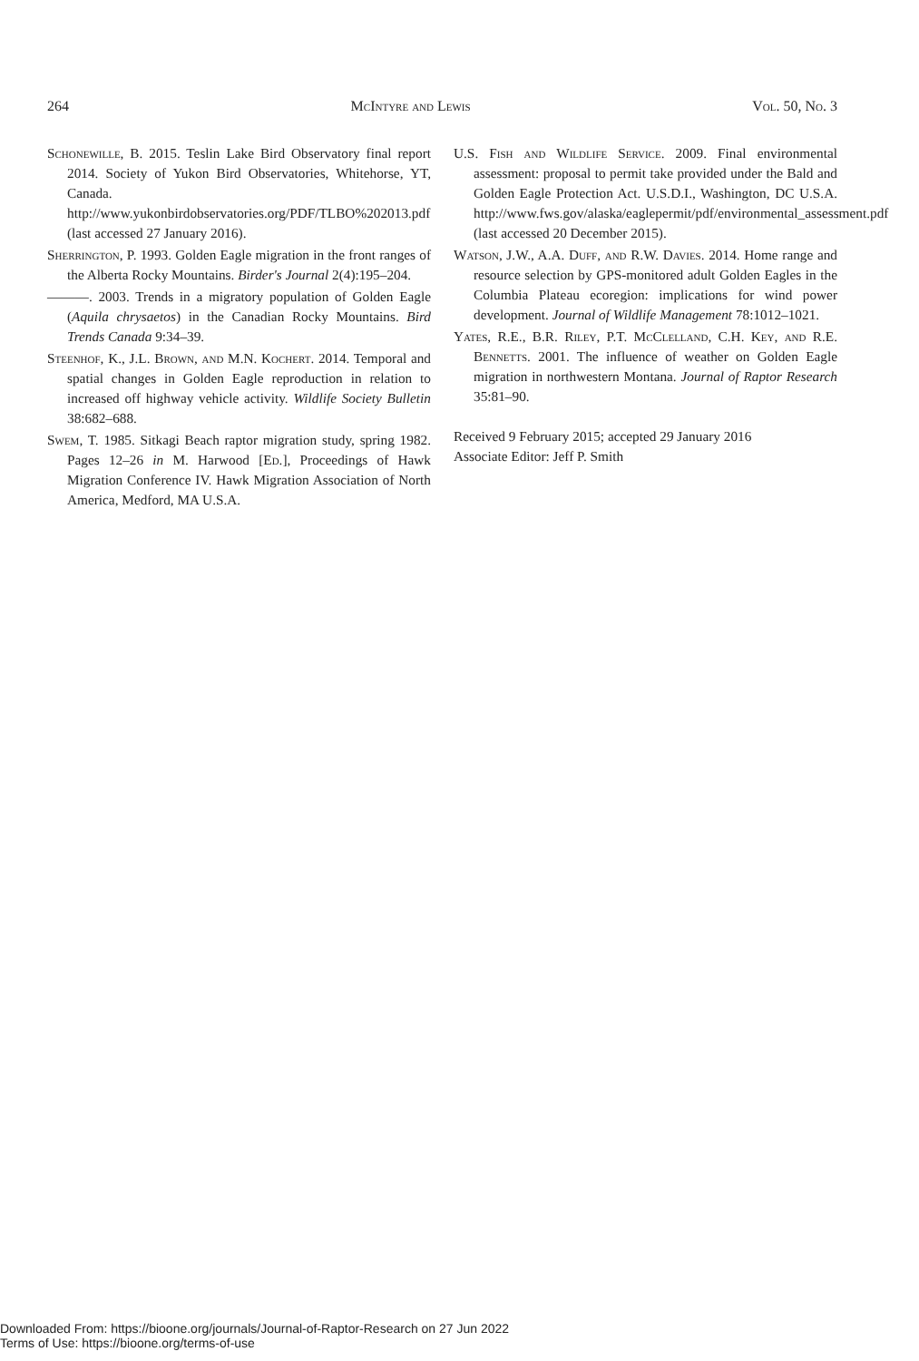264 McIntyre and Lewis Vol. 50, No. 3
Schonewille, B. 2015. Teslin Lake Bird Observatory final report 2014. Society of Yukon Bird Observatories, Whitehorse, YT, Canada. http://www.yukonbirdobservatories.org/PDF/TLBO%202013.pdf (last accessed 27 January 2016).
Sherrington, P. 1993. Golden Eagle migration in the front ranges of the Alberta Rocky Mountains. Birder's Journal 2(4):195–204.
———. 2003. Trends in a migratory population of Golden Eagle (Aquila chrysaetos) in the Canadian Rocky Mountains. Bird Trends Canada 9:34–39.
Steenhof, K., J.L. Brown, and M.N. Kochert. 2014. Temporal and spatial changes in Golden Eagle reproduction in relation to increased off highway vehicle activity. Wildlife Society Bulletin 38:682–688.
Swem, T. 1985. Sitkagi Beach raptor migration study, spring 1982. Pages 12–26 in M. Harwood [Ed.], Proceedings of Hawk Migration Conference IV. Hawk Migration Association of North America, Medford, MA U.S.A.
U.S. Fish and Wildlife Service. 2009. Final environmental assessment: proposal to permit take provided under the Bald and Golden Eagle Protection Act. U.S.D.I., Washington, DC U.S.A. http://www.fws.gov/alaska/eaglepermit/pdf/environmental_assessment.pdf (last accessed 20 December 2015).
Watson, J.W., A.A. Duff, and R.W. Davies. 2014. Home range and resource selection by GPS-monitored adult Golden Eagles in the Columbia Plateau ecoregion: implications for wind power development. Journal of Wildlife Management 78:1012–1021.
Yates, R.E., B.R. Riley, P.T. McClelland, C.H. Key, and R.E. Bennetts. 2001. The influence of weather on Golden Eagle migration in northwestern Montana. Journal of Raptor Research 35:81–90.
Received 9 February 2015; accepted 29 January 2016
Associate Editor: Jeff P. Smith
Downloaded From: https://bioone.org/journals/Journal-of-Raptor-Research on 27 Jun 2022
Terms of Use: https://bioone.org/terms-of-use